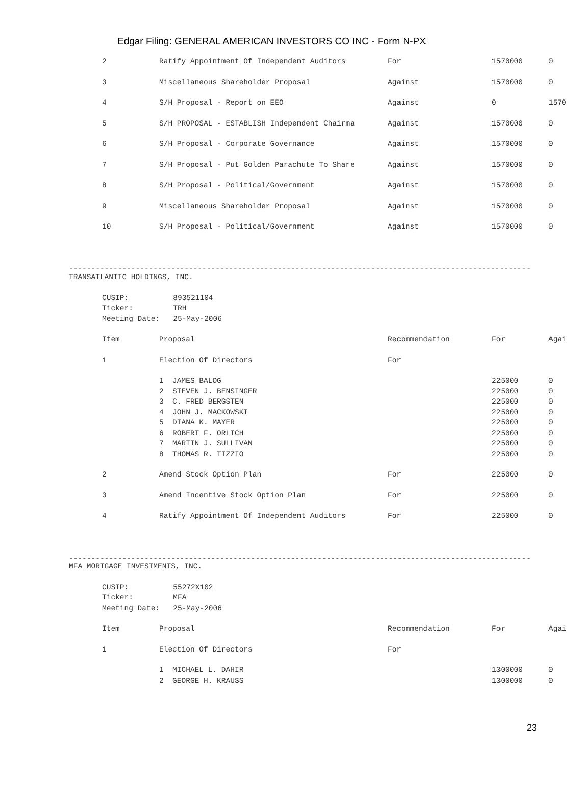Edgar Filing: GENERAL AMERICAN INVESTORS CO INC - Form N-PX
| 2 | Ratify Appointment Of Independent Auditors | For | 1570000 | 0 |
| 3 | Miscellaneous Shareholder Proposal | Against | 1570000 | 0 |
| 4 | S/H Proposal - Report on EEO | Against | 0 | 1570 |
| 5 | S/H PROPOSAL - ESTABLISH Independent Chairma | Against | 1570000 | 0 |
| 6 | S/H Proposal - Corporate Governance | Against | 1570000 | 0 |
| 7 | S/H Proposal - Put Golden Parachute To Share | Against | 1570000 | 0 |
| 8 | S/H Proposal - Political/Government | Against | 1570000 | 0 |
| 9 | Miscellaneous Shareholder Proposal | Against | 1570000 | 0 |
| 10 | S/H Proposal - Political/Government | Against | 1570000 | 0 |
--------------------------------------------------------------------------------------------------------
TRANSATLANTIC HOLDINGS, INC.
| CUSIP: 893521104 | | | | |
| Ticker: TRH | | | | |
| Meeting Date: 25-May-2006 | | | | |
| Item | Proposal | Recommendation | For | Agai |
| 1 | Election Of Directors | For | | |
| | 1 JAMES BALOG | | 225000 | 0 |
| | 2 STEVEN J. BENSINGER | | 225000 | 0 |
| | 3 C. FRED BERGSTEN | | 225000 | 0 |
| | 4 JOHN J. MACKOWSKI | | 225000 | 0 |
| | 5 DIANA K. MAYER | | 225000 | 0 |
| | 6 ROBERT F. ORLICH | | 225000 | 0 |
| | 7 MARTIN J. SULLIVAN | | 225000 | 0 |
| | 8 THOMAS R. TIZZIO | | 225000 | 0 |
| 2 | Amend Stock Option Plan | For | 225000 | 0 |
| 3 | Amend Incentive Stock Option Plan | For | 225000 | 0 |
| 4 | Ratify Appointment Of Independent Auditors | For | 225000 | 0 |
--------------------------------------------------------------------------------------------------------
MFA MORTGAGE INVESTMENTS, INC.
| CUSIP: 55272X102 | | | | |
| Ticker: MFA | | | | |
| Meeting Date: 25-May-2006 | | | | |
| Item | Proposal | Recommendation | For | Agai |
| 1 | Election Of Directors | For | | |
| | 1 MICHAEL L. DAHIR | | 1300000 | 0 |
| | 2 GEORGE H. KRAUSS | | 1300000 | 0 |
23